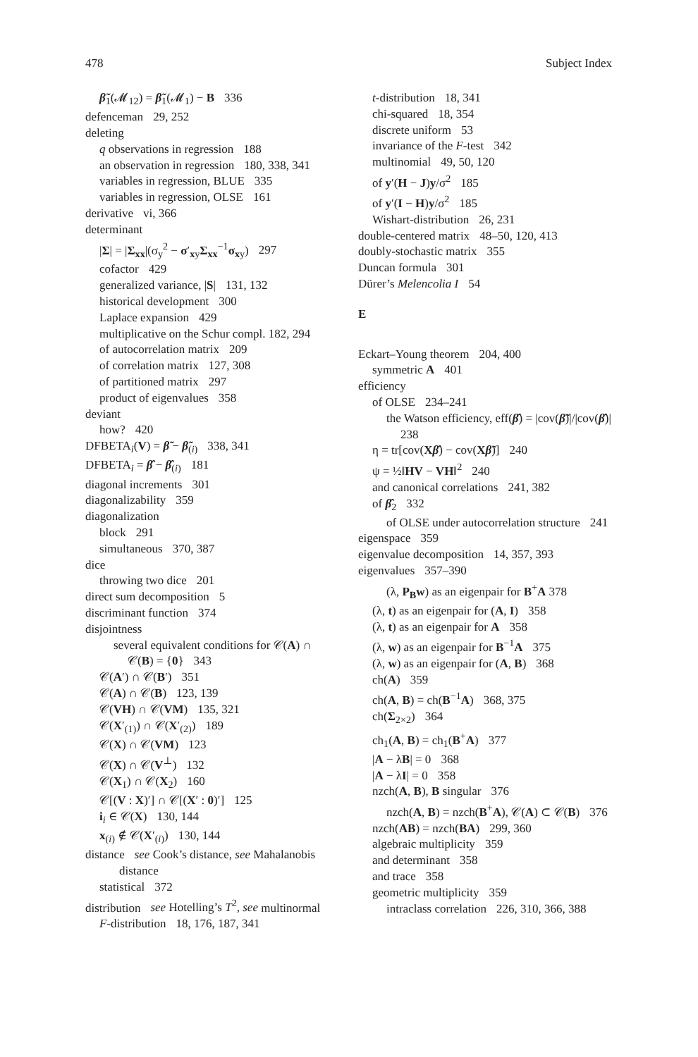478 Subject Index
β̃<sub>1</sub>(𝓜<sub>12</sub>) = β̃<sub>1</sub>(𝓜<sub>1</sub>) − B 336
defenceman 29, 252
deleting
q observations in regression 188
an observation in regression 180, 338, 341
variables in regression, BLUE 335
variables in regression, OLSE 161
derivative vi, 366
determinant
|Σ| = |Σ<sub>xx</sub>|(σ<sub>y</sub><sup>2</sup> − σ′<sub>xy</sub>Σ<sub>xx</sub><sup>−1</sup>σ<sub>xy</sub>) 297
cofactor 429
generalized variance, |S| 131, 132
historical development 300
Laplace expansion 429
multiplicative on the Schur compl. 182, 294
of autocorrelation matrix 209
of correlation matrix 127, 308
of partitioned matrix 297
product of eigenvalues 358
deviant
how? 420
DFBETA<sub>i</sub>(V) = β̃ − β̃<sub>(i)</sub> 338, 341
DFBETA<sub>i</sub> = β̂ − β̂<sub>(i)</sub> 181
diagonal increments 301
diagonalizability 359
diagonalization
block 291
simultaneous 370, 387
dice
throwing two dice 201
direct sum decomposition 5
discriminant function 374
disjointness
several equivalent conditions for 𝒞(A) ∩ 𝒞(B) = {0} 343
𝒞(A′) ∩ 𝒞(B′) 351
𝒞(A) ∩ 𝒞(B) 123, 139
𝒞(VH) ∩ 𝒞(VM) 135, 321
𝒞(X′<sub>(1)</sub>) ∩ 𝒞(X′<sub>(2)</sub>) 189
𝒞(X) ∩ 𝒞(VM) 123
𝒞(X) ∩ 𝒞(V<sup>⊥</sup>) 132
𝒞(X<sub>1</sub>) ∩ 𝒞(X<sub>2</sub>) 160
𝒞[(V : X)′] ∩ 𝒞[(X′ : 0)′] 125
i<sub>i</sub> ∈ 𝒞(X) 130, 144
x<sub>(i)</sub> ∉ 𝒞(X′<sub>(i)</sub>) 130, 144
distance see Cook’s distance, see Mahalanobis distance
statistical 372
distribution see Hotelling’s T<sup>2</sup>, see multinormal
F-distribution 18, 176, 187, 341
t-distribution 18, 341
chi-squared 18, 354
discrete uniform 53
invariance of the F-test 342
multinomial 49, 50, 120
of y′(H − J)y/σ<sup>2</sup> 185
of y′(I − H)y/σ<sup>2</sup> 185
Wishart-distribution 26, 231
double-centered matrix 48–50, 120, 413
doubly-stochastic matrix 355
Duncan formula 301
Dürer’s Melencolia I 54
E
Eckart–Young theorem 204, 400
symmetric A 401
efficiency
of OLSE 234–241
the Watson efficiency, eff(β̂) = |cov(β̃)|/|cov(β̂)| 238
η = tr[cov(Xβ̂) − cov(Xβ̃)] 240
ψ = ½‖HV − VH‖<sup>2</sup> 240
and canonical correlations 241, 382
of β̂<sub>2</sub> 332
of OLSE under autocorrelation structure 241
eigenspace 359
eigenvalue decomposition 14, 357, 393
eigenvalues 357–390
(λ, P<sub>B</sub>w) as an eigenpair for B<sup>+</sup>A 378
(λ, t) as an eigenpair for (A, I) 358
(λ, t) as an eigenpair for A 358
(λ, w) as an eigenpair for B<sup>−1</sup>A 375
(λ, w) as an eigenpair for (A, B) 368
ch(A) 359
ch(A, B) = ch(B<sup>−1</sup>A) 368, 375
ch(Σ<sub>2×2</sub>) 364
ch<sub>1</sub>(A, B) = ch<sub>1</sub>(B<sup>+</sup>A) 377
|A − λB| = 0 368
|A − λI| = 0 358
nzch(A, B), B singular 376
nzch(A, B) = nzch(B<sup>+</sup>A), 𝒞(A) ⊂ 𝒞(B) 376
nzch(AB) = nzch(BA) 299, 360
algebraic multiplicity 359
and determinant 358
and trace 358
geometric multiplicity 359
intraclass correlation 226, 310, 366, 388